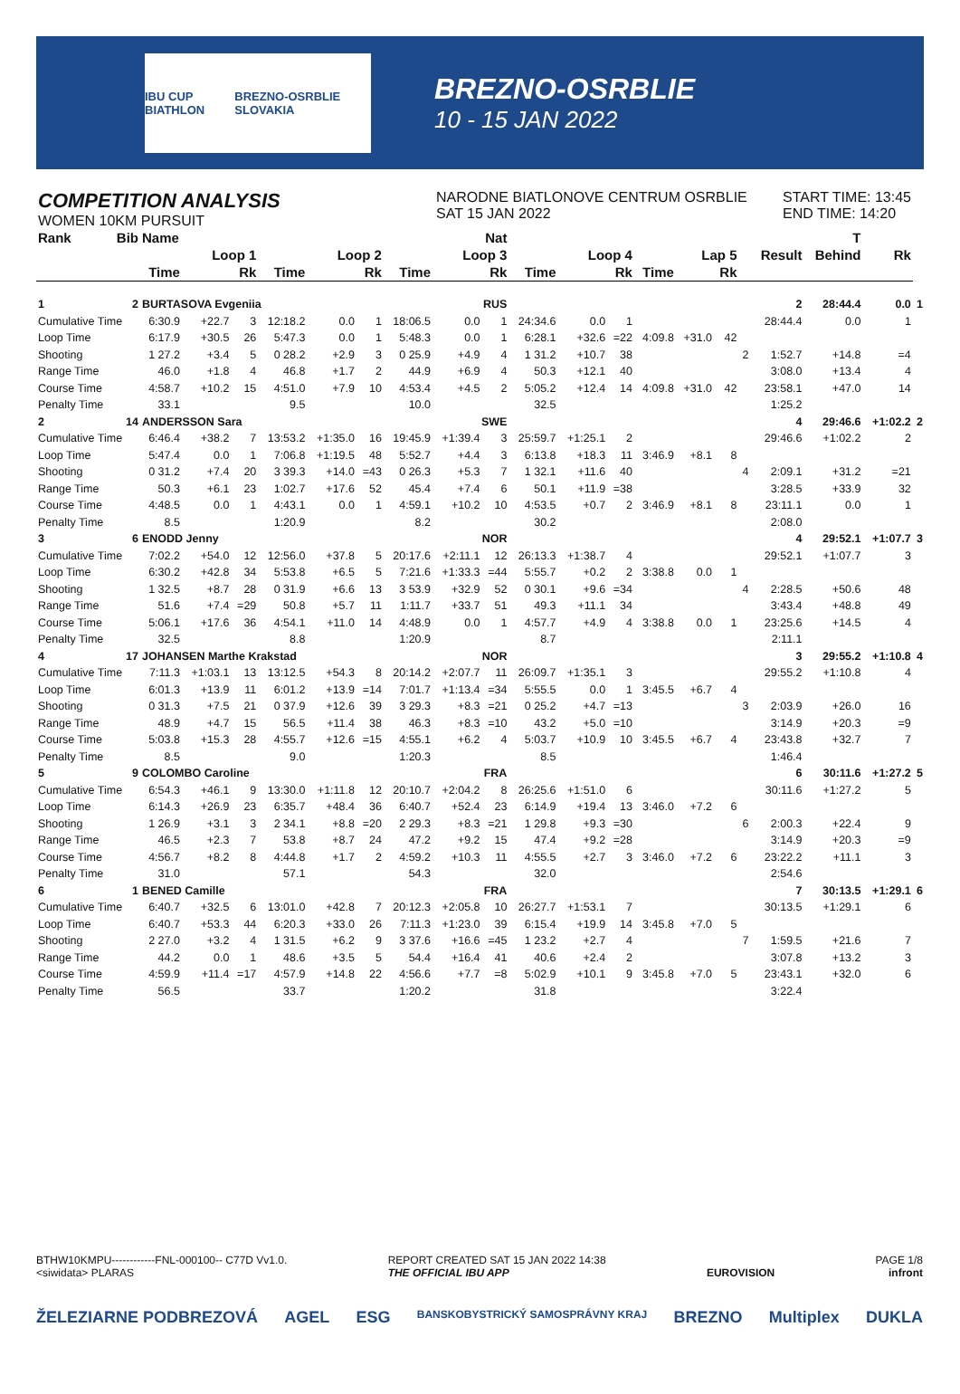IBU CUP BIATHLON BREZNO-OSRBLIE SLOVAKIA
BREZNO-OSRBLIE
10 - 15 JAN 2022
COMPETITION ANALYSIS
WOMEN 10KM PURSUIT
NARODNE BIATLONOVE CENTRUM OSRBLIE
SAT 15 JAN 2022
START TIME: 13:45
END TIME: 14:20
| Rank | Bib | Name | | | Nat | | | | | | | | | | | | | | T | | |
| --- | --- | --- | --- | --- | --- | --- | --- | --- | --- | --- | --- | --- | --- | --- | --- | --- | --- | --- | --- | --- | --- |
| | | Loop 1 | | | Loop 2 | | | Loop 3 | | | Loop 4 | | | Lap 5 | | | | Result | Behind | Rk | |
| | | Time | | Rk | Time | | Rk | Time | | Rk | Time | | Rk | Time | | Rk | | | | | |
| 1 | 2 | BURTASOVA Evgeniia | | | | | | RUS | | | | | | | | | | 2 | 28:44.4 | 0.0 | 1 |
| Cumulative Time | | 6:30.9 | +22.7 | 3 | 12:18.2 | 0.0 | 1 | 18:06.5 | 0.0 | 1 | 24:34.6 | 0.0 | 1 | | | | | 28:44.4 | 0.0 | 1 | |
| Loop Time | | 6:17.9 | +30.5 | 26 | 5:47.3 | 0.0 | 1 | 5:48.3 | 0.0 | 1 | 6:28.1 | +32.6 | =22 | 4:09.8 | +31.0 | 42 | | | | | |
| Shooting | | 1 27.2 | +3.4 | 5 | 0 28.2 | +2.9 | 3 | 0 25.9 | +4.9 | 4 | 1 31.2 | +10.7 | 38 | | | | 2 | 1:52.7 | +14.8 | =4 | |
| Range Time | | 46.0 | +1.8 | 4 | 46.8 | +1.7 | 2 | 44.9 | +6.9 | 4 | 50.3 | +12.1 | 40 | | | | | 3:08.0 | +13.4 | 4 | |
| Course Time | | 4:58.7 | +10.2 | 15 | 4:51.0 | +7.9 | 10 | 4:53.4 | +4.5 | 2 | 5:05.2 | +12.4 | 14 | 4:09.8 | +31.0 | 42 | | 23:58.1 | +47.0 | 14 | |
| Penalty Time | | 33.1 | | | 9.5 | | | 10.0 | | | 32.5 | | | | | | | 1:25.2 | | | |
| 2 | 14 | ANDERSSON Sara | | | | | | SWE | | | | | | | | | | 4 | 29:46.6 | +1:02.2 | 2 |
| Cumulative Time | | 6:46.4 | +38.2 | 7 | 13:53.2 | +1:35.0 | 16 | 19:45.9 | +1:39.4 | 3 | 25:59.7 | +1:25.1 | 2 | | | | | 29:46.6 | +1:02.2 | 2 | |
| Loop Time | | 5:47.4 | 0.0 | 1 | 7:06.8 | +1:19.5 | 48 | 5:52.7 | +4.4 | 3 | 6:13.8 | +18.3 | 11 | 3:46.9 | +8.1 | 8 | | | | | |
| Shooting | | 0 31.2 | +7.4 | 20 | 3 39.3 | +14.0 | =43 | 0 26.3 | +5.3 | 7 | 1 32.1 | +11.6 | 40 | | | | 4 | 2:09.1 | +31.2 | =21 | |
| Range Time | | 50.3 | +6.1 | 23 | 1:02.7 | +17.6 | 52 | 45.4 | +7.4 | 6 | 50.1 | +11.9 | =38 | | | | | 3:28.5 | +33.9 | 32 | |
| Course Time | | 4:48.5 | 0.0 | 1 | 4:43.1 | 0.0 | 1 | 4:59.1 | +10.2 | 10 | 4:53.5 | +0.7 | 2 | 3:46.9 | +8.1 | 8 | | 23:11.1 | 0.0 | 1 | |
| Penalty Time | | 8.5 | | | 1:20.9 | | | 8.2 | | | 30.2 | | | | | | | 2:08.0 | | | |
| 3 | 6 | ENODD Jenny | | | | | | NOR | | | | | | | | | | 4 | 29:52.1 | +1:07.7 | 3 |
| Cumulative Time | | 7:02.2 | +54.0 | 12 | 12:56.0 | +37.8 | 5 | 20:17.6 | +2:11.1 | 12 | 26:13.3 | +1:38.7 | 4 | | | | | 29:52.1 | +1:07.7 | 3 | |
| Loop Time | | 6:30.2 | +42.8 | 34 | 5:53.8 | +6.5 | 5 | 7:21.6 | +1:33.3 | =44 | 5:55.7 | +0.2 | 2 | 3:38.8 | 0.0 | 1 | | | | | |
| Shooting | | 1 32.5 | +8.7 | 28 | 0 31.9 | +6.6 | 13 | 3 53.9 | +32.9 | 52 | 0 30.1 | +9.6 | =34 | | | | 4 | 2:28.5 | +50.6 | 48 | |
| Range Time | | 51.6 | +7.4 | =29 | 50.8 | +5.7 | 11 | 1:11.7 | +33.7 | 51 | 49.3 | +11.1 | 34 | | | | | 3:43.4 | +48.8 | 49 | |
| Course Time | | 5:06.1 | +17.6 | 36 | 4:54.1 | +11.0 | 14 | 4:48.9 | 0.0 | 1 | 4:57.7 | +4.9 | 4 | 3:38.8 | 0.0 | 1 | | 23:25.6 | +14.5 | 4 | |
| Penalty Time | | 32.5 | | | 8.8 | | | 1:20.9 | | | 8.7 | | | | | | | 2:11.1 | | | |
| 4 | 17 | JOHANSEN Marthe Krakstad | | | | | | NOR | | | | | | | | | | 3 | 29:55.2 | +1:10.8 | 4 |
| Cumulative Time | | 7:11.3 | +1:03.1 | 13 | 13:12.5 | +54.3 | 8 | 20:14.2 | +2:07.7 | 11 | 26:09.7 | +1:35.1 | 3 | | | | | 29:55.2 | +1:10.8 | 4 | |
| Loop Time | | 6:01.3 | +13.9 | 11 | 6:01.2 | +13.9 | =14 | 7:01.7 | +1:13.4 | =34 | 5:55.5 | 0.0 | 1 | 3:45.5 | +6.7 | 4 | | | | | |
| Shooting | | 0 31.3 | +7.5 | 21 | 0 37.9 | +12.6 | 39 | 3 29.3 | +8.3 | =21 | 0 25.2 | +4.7 | =13 | | | | 3 | 2:03.9 | +26.0 | 16 | |
| Range Time | | 48.9 | +4.7 | 15 | 56.5 | +11.4 | 38 | 46.3 | +8.3 | =10 | 43.2 | +5.0 | =10 | | | | | 3:14.9 | +20.3 | =9 | |
| Course Time | | 5:03.8 | +15.3 | 28 | 4:55.7 | +12.6 | =15 | 4:55.1 | +6.2 | 4 | 5:03.7 | +10.9 | 10 | 3:45.5 | +6.7 | 4 | | 23:43.8 | +32.7 | 7 | |
| Penalty Time | | 8.5 | | | 9.0 | | | 1:20.3 | | | 8.5 | | | | | | | 1:46.4 | | | |
| 5 | 9 | COLOMBO Caroline | | | | | | FRA | | | | | | | | | | 6 | 30:11.6 | +1:27.2 | 5 |
| Cumulative Time | | 6:54.3 | +46.1 | 9 | 13:30.0 | +1:11.8 | 12 | 20:10.7 | +2:04.2 | 8 | 26:25.6 | +1:51.0 | 6 | | | | | 30:11.6 | +1:27.2 | 5 | |
| Loop Time | | 6:14.3 | +26.9 | 23 | 6:35.7 | +48.4 | 36 | 6:40.7 | +52.4 | 23 | 6:14.9 | +19.4 | 13 | 3:46.0 | +7.2 | 6 | | | | | |
| Shooting | | 1 26.9 | +3.1 | 3 | 2 34.1 | +8.8 | =20 | 2 29.3 | +8.3 | =21 | 1 29.8 | +9.3 | =30 | | | | 6 | 2:00.3 | +22.4 | 9 | |
| Range Time | | 46.5 | +2.3 | 7 | 53.8 | +8.7 | 24 | 47.2 | +9.2 | 15 | 47.4 | +9.2 | =28 | | | | | 3:14.9 | +20.3 | =9 | |
| Course Time | | 4:56.7 | +8.2 | 8 | 4:44.8 | +1.7 | 2 | 4:59.2 | +10.3 | 11 | 4:55.5 | +2.7 | 3 | 3:46.0 | +7.2 | 6 | | 23:22.2 | +11.1 | 3 | |
| Penalty Time | | 31.0 | | | 57.1 | | | 54.3 | | | 32.0 | | | | | | | 2:54.6 | | | |
| 6 | 1 | BENED Camille | | | | | | FRA | | | | | | | | | | 7 | 30:13.5 | +1:29.1 | 6 |
| Cumulative Time | | 6:40.7 | +32.5 | 6 | 13:01.0 | +42.8 | 7 | 20:12.3 | +2:05.8 | 10 | 26:27.7 | +1:53.1 | 7 | | | | | 30:13.5 | +1:29.1 | 6 | |
| Loop Time | | 6:40.7 | +53.3 | 44 | 6:20.3 | +33.0 | 26 | 7:11.3 | +1:23.0 | 39 | 6:15.4 | +19.9 | 14 | 3:45.8 | +7.0 | 5 | | | | | |
| Shooting | | 2 27.0 | +3.2 | 4 | 1 31.5 | +6.2 | 9 | 3 37.6 | +16.6 | =45 | 1 23.2 | +2.7 | 4 | | | | 7 | 1:59.5 | +21.6 | 7 | |
| Range Time | | 44.2 | 0.0 | 1 | 48.6 | +3.5 | 5 | 54.4 | +16.4 | 41 | 40.6 | +2.4 | 2 | | | | | 3:07.8 | +13.2 | 3 | |
| Course Time | | 4:59.9 | +11.4 | =17 | 4:57.9 | +14.8 | 22 | 4:56.6 | +7.7 | =8 | 5:02.9 | +10.1 | 9 | 3:45.8 | +7.0 | 5 | | 23:43.1 | +32.0 | 6 | |
| Penalty Time | | 56.5 | | | 33.7 | | | 1:20.2 | | | 31.8 | | | | | | | 3:22.4 | | | |
BTHW10KMPU------------FNL-000100-- C77D Vv1.0.
<siwidata> PLARAS
REPORT CREATED SAT 15 JAN 2022 14:38
THE OFFICIAL IBU APP
EUROVISION PAGE 1/8
infront
ŽELEZIARNE PODBREZOVÁ AGEL ESG BANSKOBYSTRICKÝ SAMOSPRÁVNY KRAJ BREZNO Multiplex DUKLA